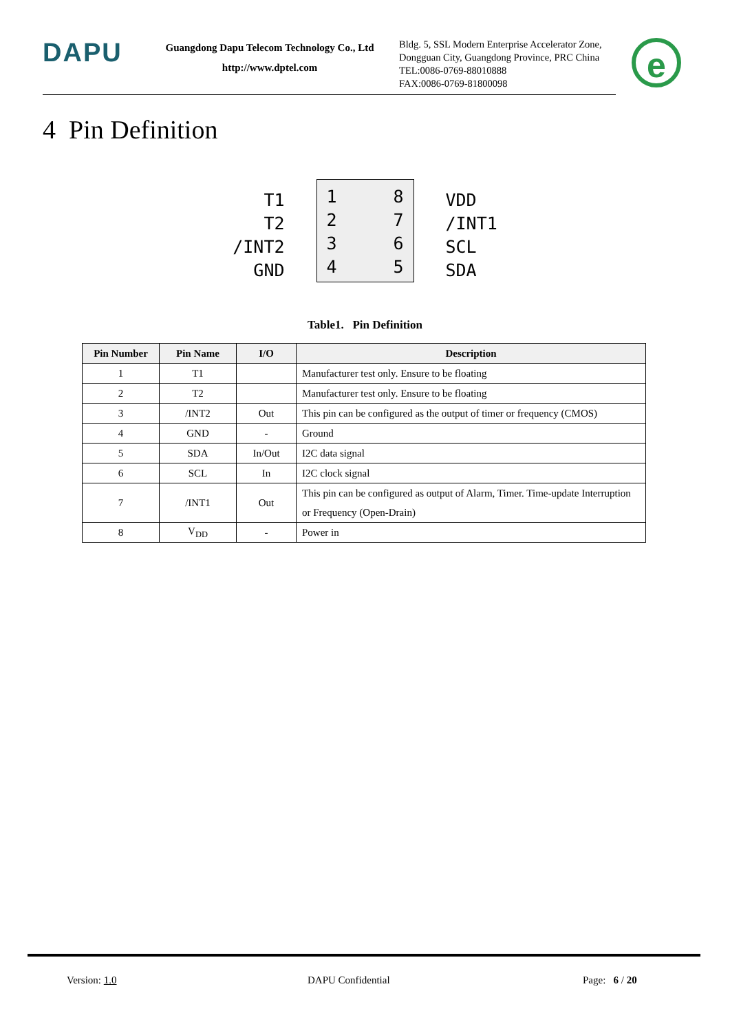DAPU
Guangdong Dapu Telecom Technology Co., Ltd
http://www.dptel.com
Bldg. 5, SSL Modern Enterprise Accelerator Zone, Dongguan City, Guangdong Province, PRC China
TEL:0086-0769-88010888
FAX:0086-0769-81800098
e
4 Pin Definition
T1
T2
/INT2
GND
1
2
3
4
8
7
6
5
VDD
/INT1
SCL
SDA
Table1. Pin Definition
| Pin Number | Pin Name | I/O | Description |
| --- | --- | --- | --- |
| 1 | T1 | | Manufacturer test only. Ensure to be floating |
| 2 | T2 | | Manufacturer test only. Ensure to be floating |
| 3 | /INT2 | Out | This pin can be configured as the output of timer or frequency (CMOS) |
| 4 | GND | - | Ground |
| 5 | SDA | In/Out | I2C data signal |
| 6 | SCL | In | I2C clock signal |
| 7 | /INT1 | Out | This pin can be configured as output of Alarm, Timer. Time-update Interruption or Frequency (Open-Drain) |
| 8 | V<sub>DD</sub> | - | Power in |
Version: 1.0 DAPU Confidential Page: 6 / 20